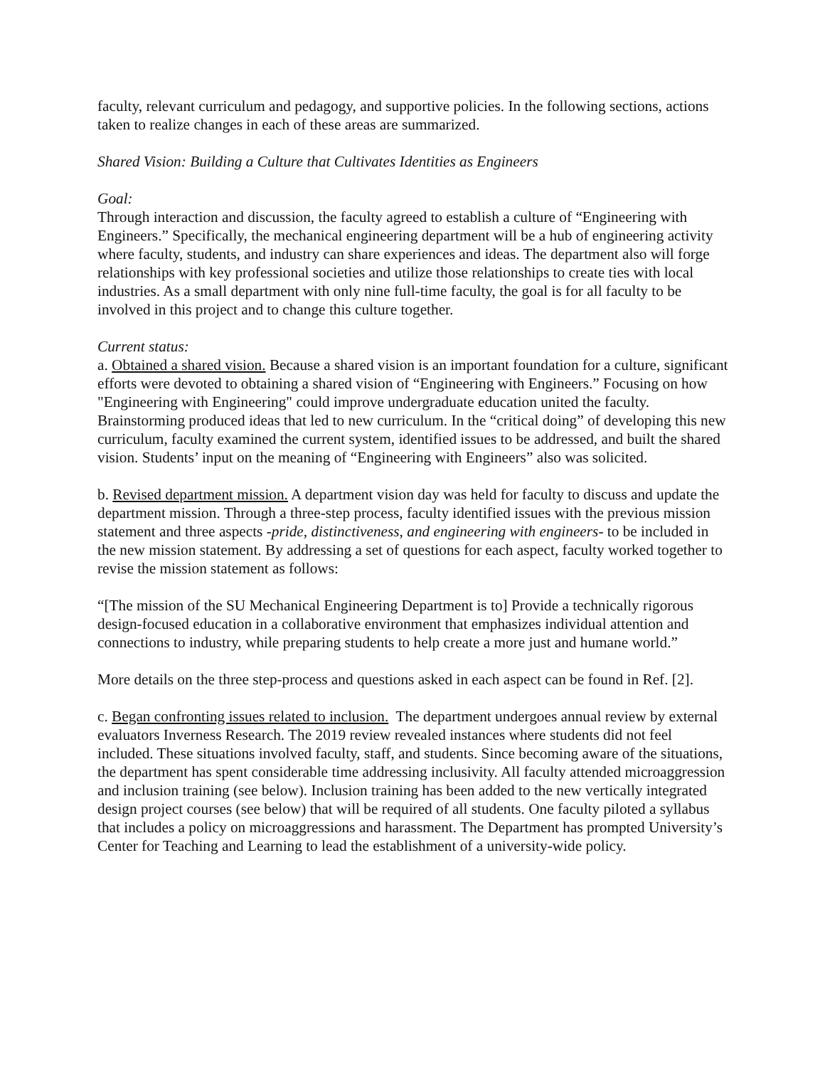faculty, relevant curriculum and pedagogy, and supportive policies. In the following sections, actions taken to realize changes in each of these areas are summarized.
Shared Vision: Building a Culture that Cultivates Identities as Engineers
Goal:
Through interaction and discussion, the faculty agreed to establish a culture of “Engineering with Engineers.” Specifically, the mechanical engineering department will be a hub of engineering activity where faculty, students, and industry can share experiences and ideas. The department also will forge relationships with key professional societies and utilize those relationships to create ties with local industries. As a small department with only nine full-time faculty, the goal is for all faculty to be involved in this project and to change this culture together.
Current status:
a. Obtained a shared vision. Because a shared vision is an important foundation for a culture, significant efforts were devoted to obtaining a shared vision of “Engineering with Engineers.” Focusing on how "Engineering with Engineering" could improve undergraduate education united the faculty. Brainstorming produced ideas that led to new curriculum. In the “critical doing” of developing this new curriculum, faculty examined the current system, identified issues to be addressed, and built the shared vision. Students’ input on the meaning of “Engineering with Engineers” also was solicited.
b. Revised department mission. A department vision day was held for faculty to discuss and update the department mission. Through a three-step process, faculty identified issues with the previous mission statement and three aspects -pride, distinctiveness, and engineering with engineers- to be included in the new mission statement. By addressing a set of questions for each aspect, faculty worked together to revise the mission statement as follows:
“[The mission of the SU Mechanical Engineering Department is to] Provide a technically rigorous design-focused education in a collaborative environment that emphasizes individual attention and connections to industry, while preparing students to help create a more just and humane world.”
More details on the three step-process and questions asked in each aspect can be found in Ref. [2].
c. Began confronting issues related to inclusion. The department undergoes annual review by external evaluators Inverness Research. The 2019 review revealed instances where students did not feel included. These situations involved faculty, staff, and students. Since becoming aware of the situations, the department has spent considerable time addressing inclusivity. All faculty attended microaggression and inclusion training (see below). Inclusion training has been added to the new vertically integrated design project courses (see below) that will be required of all students. One faculty piloted a syllabus that includes a policy on microaggressions and harassment. The Department has prompted University’s Center for Teaching and Learning to lead the establishment of a university-wide policy.